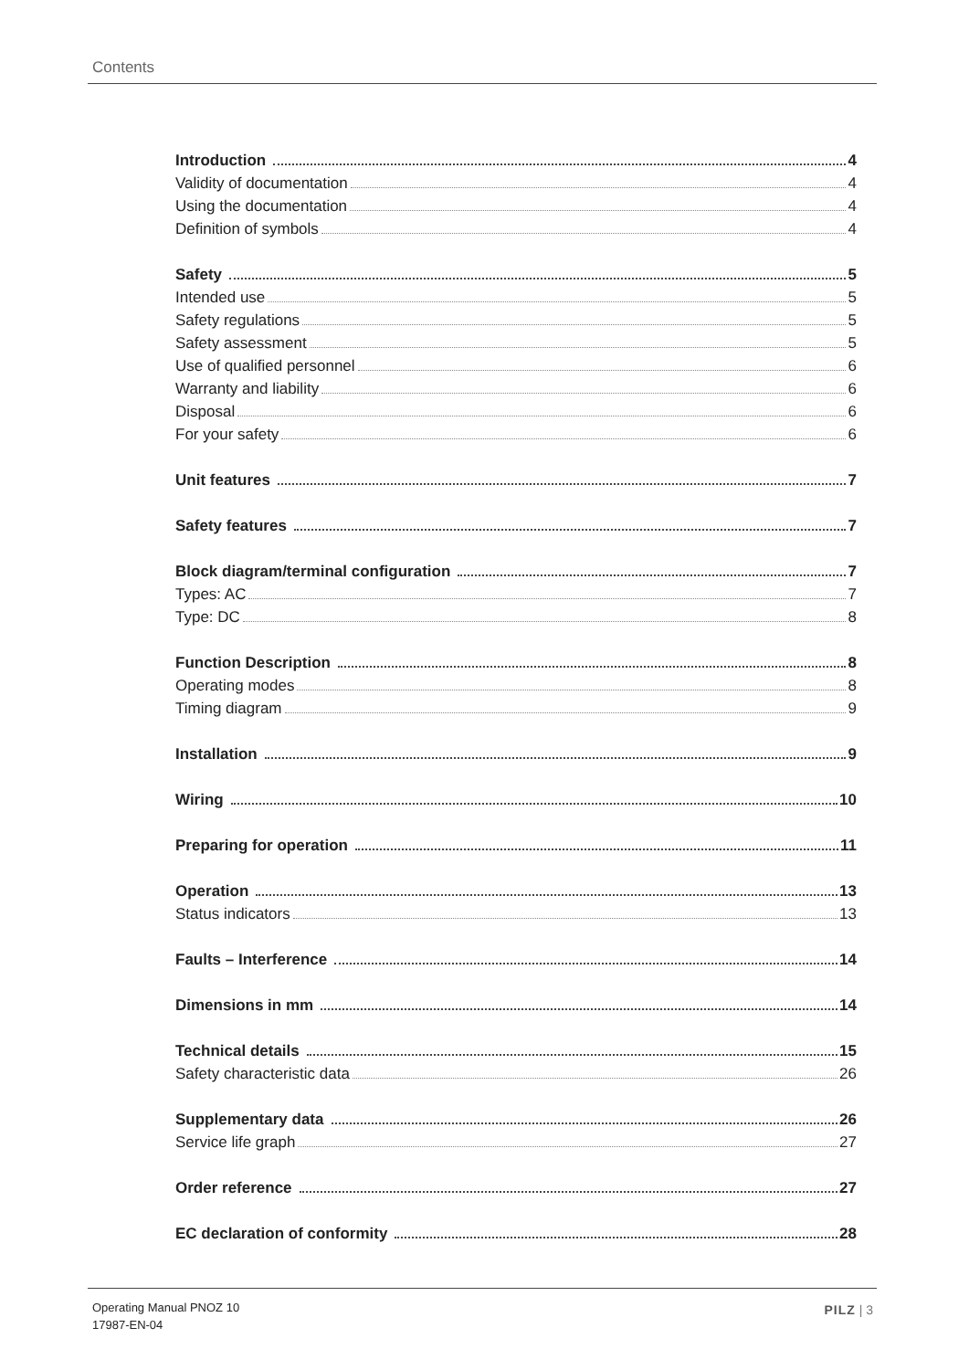Contents
Introduction 4
Validity of documentation 4
Using the documentation 4
Definition of symbols 4
Safety 5
Intended use 5
Safety regulations 5
Safety assessment 5
Use of qualified personnel 6
Warranty and liability 6
Disposal 6
For your safety 6
Unit features 7
Safety features 7
Block diagram/terminal configuration 7
Types: AC 7
Type: DC 8
Function Description 8
Operating modes 8
Timing diagram 9
Installation 9
Wiring 10
Preparing for operation 11
Operation 13
Status indicators 13
Faults – Interference 14
Dimensions in mm 14
Technical details 15
Safety characteristic data 26
Supplementary data 26
Service life graph 27
Order reference 27
EC declaration of conformity 28
Operating Manual PNOZ 10
17987-EN-04
PILZ | 3